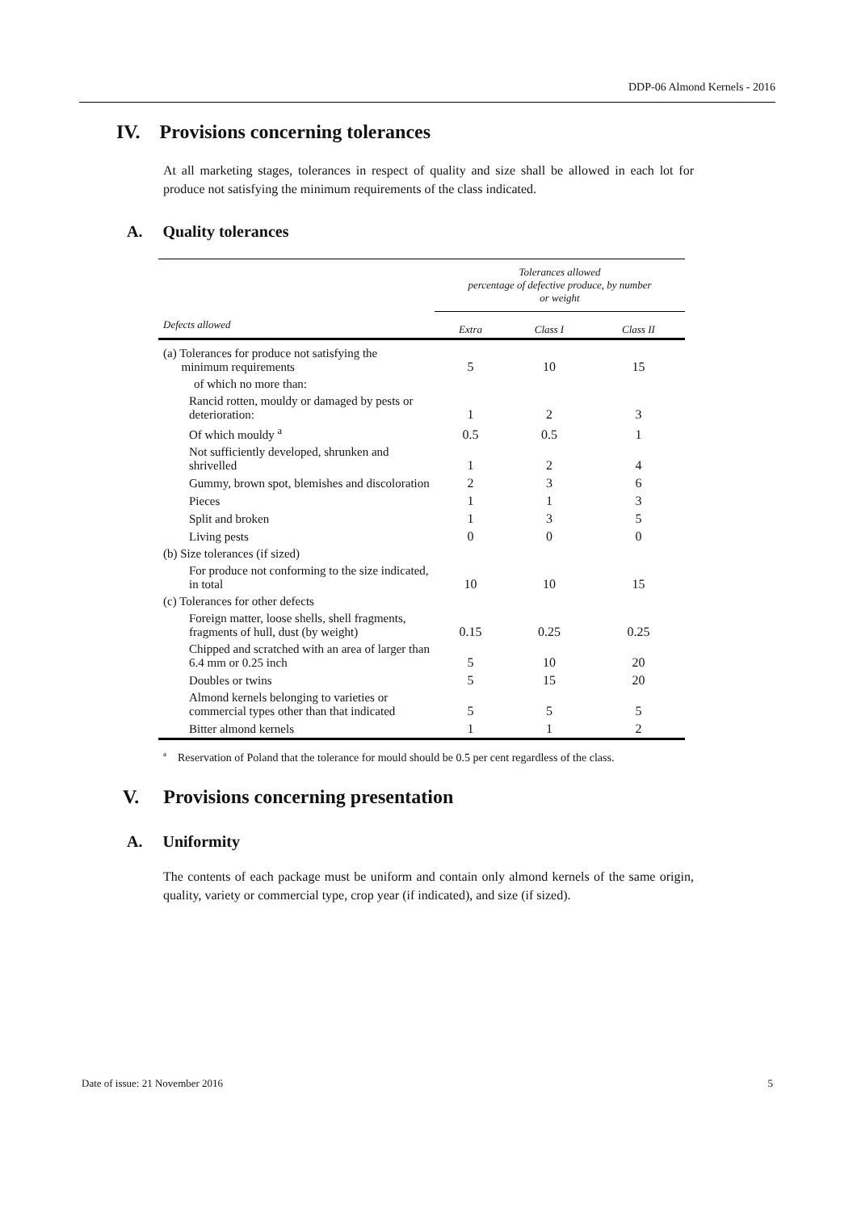DDP-06 Almond Kernels - 2016
IV. Provisions concerning tolerances
At all marketing stages, tolerances in respect of quality and size shall be allowed in each lot for produce not satisfying the minimum requirements of the class indicated.
A. Quality tolerances
| | Tolerances allowed percentage of defective produce, by number or weight | | |
| --- | --- | --- | --- |
| Defects allowed | Extra | Class I | Class II |
| (a) Tolerances for produce not satisfying the minimum requirements | 5 | 10 | 15 |
| of which no more than: | | | |
| Rancid rotten, mouldy or damaged by pests or deterioration: | 1 | 2 | 3 |
| Of which mouldy <sup>a</sup> | 0.5 | 0.5 | 1 |
| Not sufficiently developed, shrunken and shrivelled | 1 | 2 | 4 |
| Gummy, brown spot, blemishes and discoloration | 2 | 3 | 6 |
| Pieces | 1 | 1 | 3 |
| Split and broken | 1 | 3 | 5 |
| Living pests | 0 | 0 | 0 |
| (b) Size tolerances (if sized) | | | |
| For produce not conforming to the size indicated, in total | 10 | 10 | 15 |
| (c) Tolerances for other defects | | | |
| Foreign matter, loose shells, shell fragments, fragments of hull, dust (by weight) | 0.15 | 0.25 | 0.25 |
| Chipped and scratched with an area of larger than 6.4 mm or 0.25 inch | 5 | 10 | 20 |
| Doubles or twins | 5 | 15 | 20 |
| Almond kernels belonging to varieties or commercial types other than that indicated | 5 | 5 | 5 |
| Bitter almond kernels | 1 | 1 | 2 |
<sup>a</sup> Reservation of Poland that the tolerance for mould should be 0.5 per cent regardless of the class.
V. Provisions concerning presentation
A. Uniformity
The contents of each package must be uniform and contain only almond kernels of the same origin, quality, variety or commercial type, crop year (if indicated), and size (if sized).
Date of issue: 21 November 2016 5